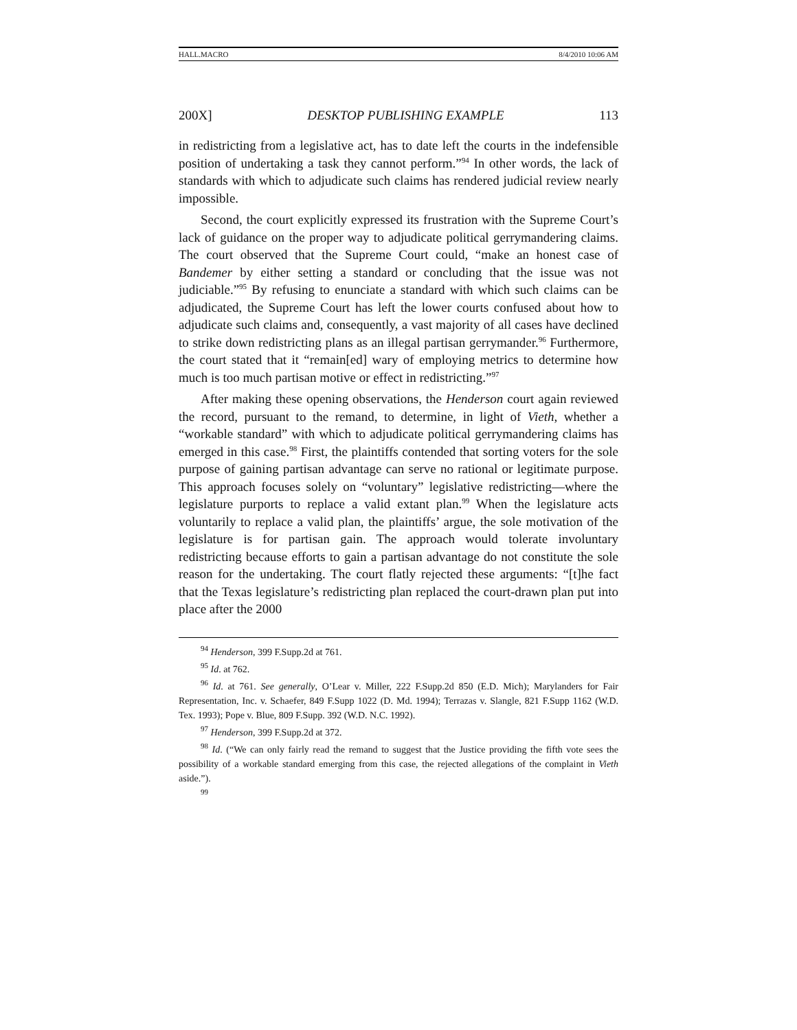HALL.MACRO 8/4/2010 10:06 AM
200X] DESKTOP PUBLISHING EXAMPLE 113
in redistricting from a legislative act, has to date left the courts in the indefensible position of undertaking a task they cannot perform.”<sup>94</sup> In other words, the lack of standards with which to adjudicate such claims has rendered judicial review nearly impossible.
Second, the court explicitly expressed its frustration with the Supreme Court’s lack of guidance on the proper way to adjudicate political gerrymandering claims. The court observed that the Supreme Court could, “make an honest case of Bandemer by either setting a standard or concluding that the issue was not judiciable.”<sup>95</sup> By refusing to enunciate a standard with which such claims can be adjudicated, the Supreme Court has left the lower courts confused about how to adjudicate such claims and, consequently, a vast majority of all cases have declined to strike down redistricting plans as an illegal partisan gerrymander.<sup>96</sup> Furthermore, the court stated that it “remain[ed] wary of employing metrics to determine how much is too much partisan motive or effect in redistricting.”<sup>97</sup>
After making these opening observations, the Henderson court again reviewed the record, pursuant to the remand, to determine, in light of Vieth, whether a “workable standard” with which to adjudicate political gerrymandering claims has emerged in this case.<sup>98</sup> First, the plaintiffs contended that sorting voters for the sole purpose of gaining partisan advantage can serve no rational or legitimate purpose. This approach focuses solely on “voluntary” legislative redistricting—where the legislature purports to replace a valid extant plan.<sup>99</sup> When the legislature acts voluntarily to replace a valid plan, the plaintiffs’ argue, the sole motivation of the legislature is for partisan gain. The approach would tolerate involuntary redistricting because efforts to gain a partisan advantage do not constitute the sole reason for the undertaking. The court flatly rejected these arguments: “[t]he fact that the Texas legislature’s redistricting plan replaced the court-drawn plan put into place after the 2000
<sup>94</sup> Henderson, 399 F.Supp.2d at 761.
<sup>95</sup> Id. at 762.
<sup>96</sup> Id. at 761. See generally, O’Lear v. Miller, 222 F.Supp.2d 850 (E.D. Mich); Marylanders for Fair Representation, Inc. v. Schaefer, 849 F.Supp 1022 (D. Md. 1994); Terrazas v. Slangle, 821 F.Supp 1162 (W.D. Tex. 1993); Pope v. Blue, 809 F.Supp. 392 (W.D. N.C. 1992).
<sup>97</sup> Henderson, 399 F.Supp.2d at 372.
<sup>98</sup> Id. (“We can only fairly read the remand to suggest that the Justice providing the fifth vote sees the possibility of a workable standard emerging from this case, the rejected allegations of the complaint in Vieth aside.”).
<sup>99</sup>